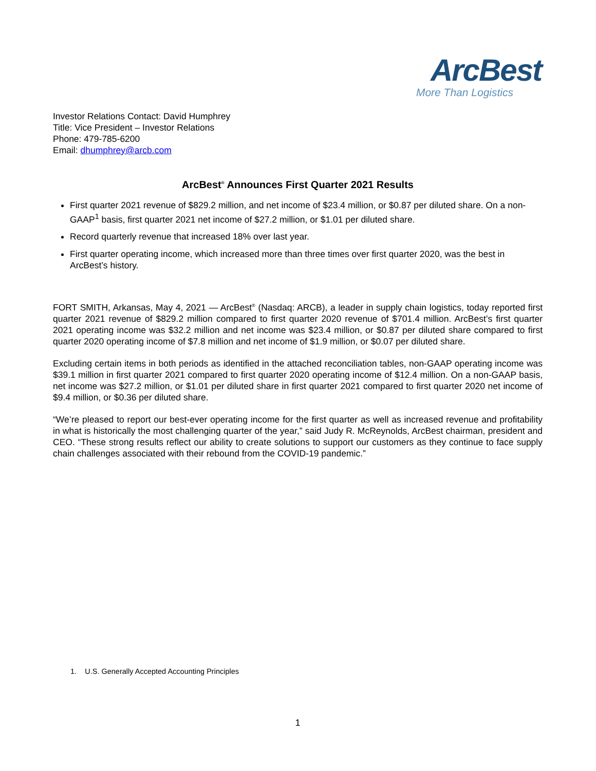ArcBest
More Than Logistics
Investor Relations Contact: David Humphrey
Title: Vice President – Investor Relations
Phone: 479-785-6200
Email: dhumphrey@arcb.com
ArcBest<sup>®</sup> Announces First Quarter 2021 Results
First quarter 2021 revenue of $829.2 million, and net income of $23.4 million, or $0.87 per diluted share. On a non-GAAP<sup>1</sup> basis, first quarter 2021 net income of $27.2 million, or $1.01 per diluted share.
Record quarterly revenue that increased 18% over last year.
First quarter operating income, which increased more than three times over first quarter 2020, was the best in ArcBest’s history.
FORT SMITH, Arkansas, May 4, 2021 — ArcBest<sup>®</sup> (Nasdaq: ARCB), a leader in supply chain logistics, today reported first quarter 2021 revenue of $829.2 million compared to first quarter 2020 revenue of $701.4 million. ArcBest’s first quarter 2021 operating income was $32.2 million and net income was $23.4 million, or $0.87 per diluted share compared to first quarter 2020 operating income of $7.8 million and net income of $1.9 million, or $0.07 per diluted share.
Excluding certain items in both periods as identified in the attached reconciliation tables, non-GAAP operating income was $39.1 million in first quarter 2021 compared to first quarter 2020 operating income of $12.4 million. On a non-GAAP basis, net income was $27.2 million, or $1.01 per diluted share in first quarter 2021 compared to first quarter 2020 net income of $9.4 million, or $0.36 per diluted share.
“We’re pleased to report our best-ever operating income for the first quarter as well as increased revenue and profitability in what is historically the most challenging quarter of the year,” said Judy R. McReynolds, ArcBest chairman, president and CEO. “These strong results reflect our ability to create solutions to support our customers as they continue to face supply chain challenges associated with their rebound from the COVID-19 pandemic.”
1. U.S. Generally Accepted Accounting Principles
1